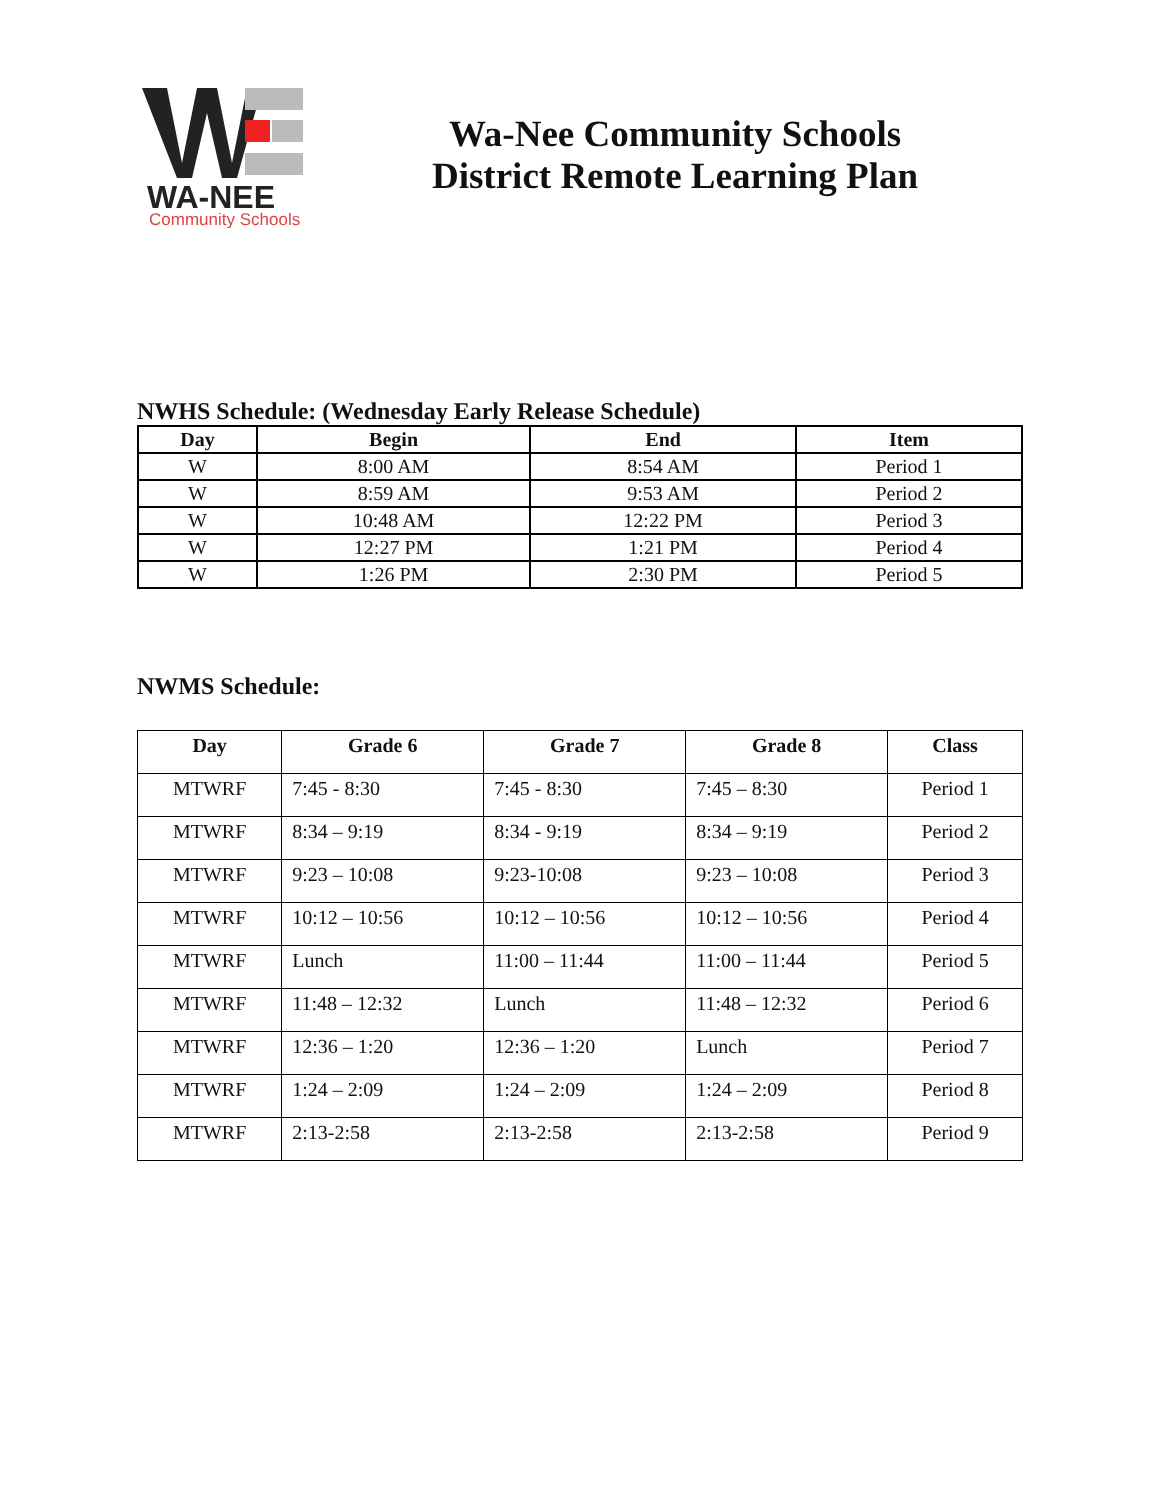WA-NEE
Community Schools
Wa-Nee Community Schools
District Remote Learning Plan
NWHS Schedule: (Wednesday Early Release Schedule)
| Day | Begin | End | Item |
| --- | --- | --- | --- |
| W | 8:00 AM | 8:54 AM | Period 1 |
| W | 8:59 AM | 9:53 AM | Period 2 |
| W | 10:48 AM | 12:22 PM | Period 3 |
| W | 12:27 PM | 1:21 PM | Period 4 |
| W | 1:26 PM | 2:30 PM | Period 5 |
NWMS Schedule:
| Day | Grade 6 | Grade 7 | Grade 8 | Class |
| --- | --- | --- | --- | --- |
| MTWRF | 7:45 - 8:30 | 7:45 - 8:30 | 7:45 – 8:30 | Period 1 |
| MTWRF | 8:34 – 9:19 | 8:34 - 9:19 | 8:34 – 9:19 | Period 2 |
| MTWRF | 9:23 – 10:08 | 9:23-10:08 | 9:23 – 10:08 | Period 3 |
| MTWRF | 10:12 – 10:56 | 10:12 – 10:56 | 10:12 – 10:56 | Period 4 |
| MTWRF | Lunch | 11:00 – 11:44 | 11:00 – 11:44 | Period 5 |
| MTWRF | 11:48 – 12:32 | Lunch | 11:48 – 12:32 | Period 6 |
| MTWRF | 12:36 – 1:20 | 12:36 – 1:20 | Lunch | Period 7 |
| MTWRF | 1:24 – 2:09 | 1:24 – 2:09 | 1:24 – 2:09 | Period 8 |
| MTWRF | 2:13-2:58 | 2:13-2:58 | 2:13-2:58 | Period 9 |